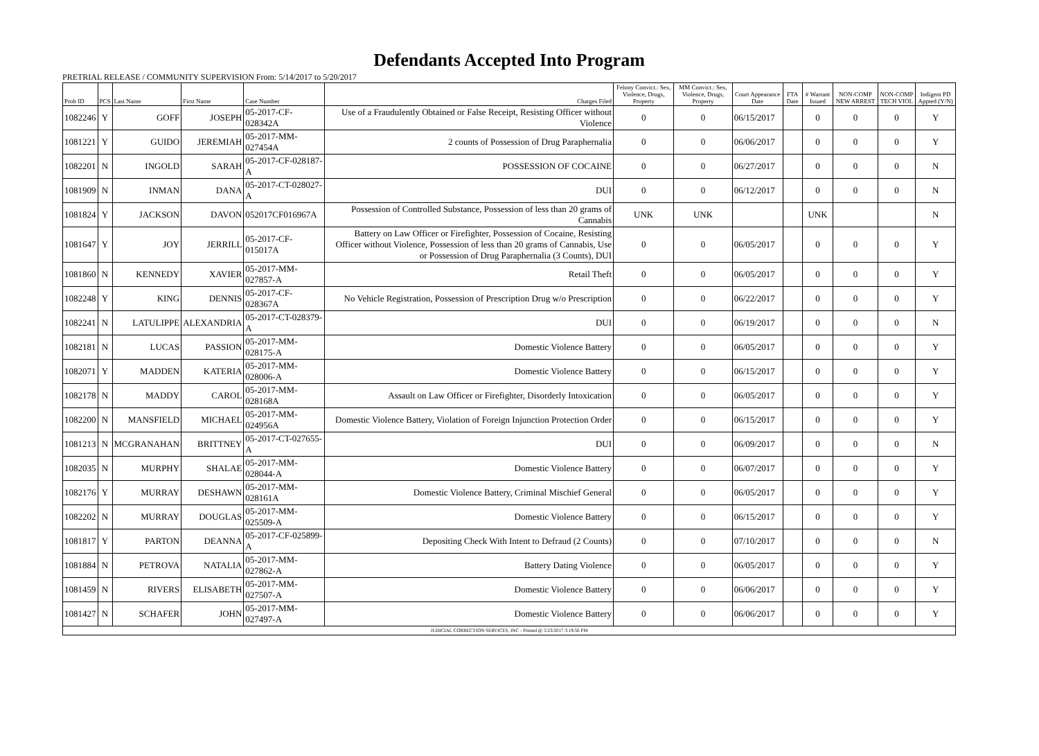Defendants Accepted Into Program
PRETRIAL RELEASE / COMMUNITY SUPERVISION From: 5/14/2017 to 5/20/2017
| Prob ID | PCS | Last Name | First Name | Case Number | Charges Filed | Felony Convict.: Sex, Violence, Drugs, Property | MM Convict.: Sex, Violence, Drugs, Property | Court Appearance Date | FTA Date | # Warrant Issued | NON-COMP NEW ARREST | NON-COMP TECH VIOL | Indigent PD Appted (Y/N) |
| --- | --- | --- | --- | --- | --- | --- | --- | --- | --- | --- | --- | --- | --- |
| 1082246 | Y | GOFF | JOSEPH | 05-2017-CF-028342A | Use of a Fraudulently Obtained or False Receipt, Resisting Officer without Violence | 0 | 0 | 06/15/2017 | | 0 | 0 | 0 | Y |
| 1081221 | Y | GUIDO | JEREMIAH | 05-2017-MM-027454A | 2 counts of Possession of Drug Paraphernalia | 0 | 0 | 06/06/2017 | | 0 | 0 | 0 | Y |
| 1082201 | N | INGOLD | SARAH | 05-2017-CF-028187-A | POSSESSION OF COCAINE | 0 | 0 | 06/27/2017 | | 0 | 0 | 0 | N |
| 1081909 | N | INMAN | DANA | 05-2017-CT-028027-A | DUI | 0 | 0 | 06/12/2017 | | 0 | 0 | 0 | N |
| 1081824 | Y | JACKSON | DAVON | 052017CF016967A | Possession of Controlled Substance, Possession of less than 20 grams of Cannabis | UNK | UNK | | | UNK | | | N |
| 1081647 | Y | JOY | JERRILL | 05-2017-CF-015017A | Battery on Law Officer or Firefighter, Possession of Cocaine, Resisting Officer without Violence, Possession of less than 20 grams of Cannabis, Use or Possession of Drug Paraphernalia (3 Counts), DUI | 0 | 0 | 06/05/2017 | | 0 | 0 | 0 | Y |
| 1081860 | N | KENNEDY | XAVIER | 05-2017-MM-027857-A | Retail Theft | 0 | 0 | 06/05/2017 | | 0 | 0 | 0 | Y |
| 1082248 | Y | KING | DENNIS | 05-2017-CF-028367A | No Vehicle Registration, Possession of Prescription Drug w/o Prescription | 0 | 0 | 06/22/2017 | | 0 | 0 | 0 | Y |
| 1082241 | N | LATULIPPE | ALEXANDRIA | 05-2017-CT-028379-A | DUI | 0 | 0 | 06/19/2017 | | 0 | 0 | 0 | N |
| 1082181 | N | LUCAS | PASSION | 05-2017-MM-028175-A | Domestic Violence Battery | 0 | 0 | 06/05/2017 | | 0 | 0 | 0 | Y |
| 1082071 | Y | MADDEN | KATERIA | 05-2017-MM-028006-A | Domestic Violence Battery | 0 | 0 | 06/15/2017 | | 0 | 0 | 0 | Y |
| 1082178 | N | MADDY | CAROL | 05-2017-MM-028168A | Assault on Law Officer or Firefighter, Disorderly Intoxication | 0 | 0 | 06/05/2017 | | 0 | 0 | 0 | Y |
| 1082200 | N | MANSFIELD | MICHAEL | 05-2017-MM-024956A | Domestic Violence Battery, Violation of Foreign Injunction Protection Order | 0 | 0 | 06/15/2017 | | 0 | 0 | 0 | Y |
| 1081213 | N | MCGRANAHAN | BRITTNEY | 05-2017-CT-027655-A | DUI | 0 | 0 | 06/09/2017 | | 0 | 0 | 0 | N |
| 1082035 | N | MURPHY | SHALAE | 05-2017-MM-028044-A | Domestic Violence Battery | 0 | 0 | 06/07/2017 | | 0 | 0 | 0 | Y |
| 1082176 | Y | MURRAY | DESHAWN | 05-2017-MM-028161A | Domestic Violence Battery, Criminal Mischief General | 0 | 0 | 06/05/2017 | | 0 | 0 | 0 | Y |
| 1082202 | N | MURRAY | DOUGLAS | 05-2017-MM-025509-A | Domestic Violence Battery | 0 | 0 | 06/15/2017 | | 0 | 0 | 0 | Y |
| 1081817 | Y | PARTON | DEANNA | 05-2017-CF-025899-A | Depositing Check With Intent to Defraud (2 Counts) | 0 | 0 | 07/10/2017 | | 0 | 0 | 0 | N |
| 1081884 | N | PETROVA | NATALIA | 05-2017-MM-027862-A | Battery Dating Violence | 0 | 0 | 06/05/2017 | | 0 | 0 | 0 | Y |
| 1081459 | N | RIVERS | ELISABETH | 05-2017-MM-027507-A | Domestic Violence Battery | 0 | 0 | 06/06/2017 | | 0 | 0 | 0 | Y |
| 1081427 | N | SCHAFER | JOHN | 05-2017-MM-027497-A | Domestic Violence Battery | 0 | 0 | 06/06/2017 | | 0 | 0 | 0 | Y |
| JUDICIAL CORRECTION SERVICES, INC - Printed @ 5/23/2017 3:19:56 PM | | | | | | | | | | | | | |